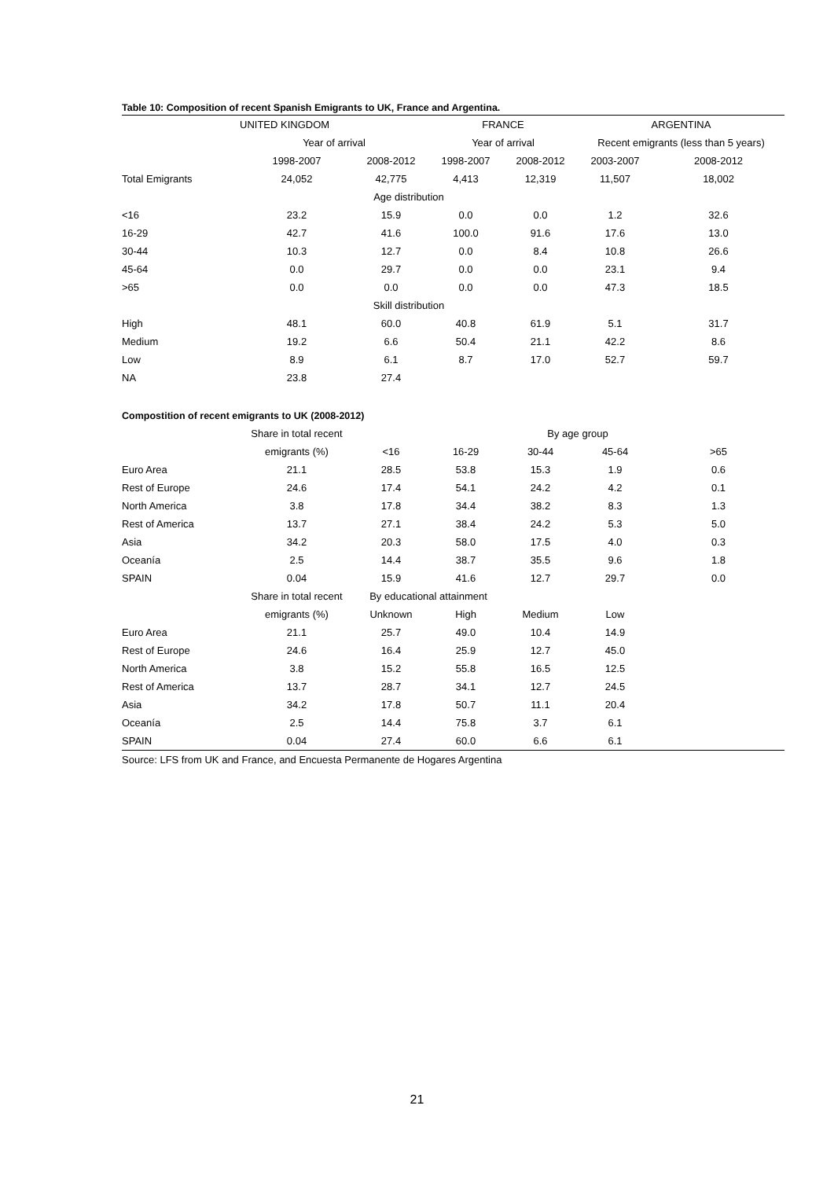Table 10: Composition of recent Spanish Emigrants to UK, France and Argentina.
| | UNITED KINGDOM | | FRANCE | | ARGENTINA | |
| --- | --- | --- | --- | --- | --- | --- |
| | Year of arrival | | Year of arrival | | Recent emigrants (less than 5 years) | |
| | 1998-2007 | 2008-2012 | 1998-2007 | 2008-2012 | 2003-2007 | 2008-2012 |
| Total Emigrants | 24,052 | 42,775 | 4,413 | 12,319 | 11,507 | 18,002 |
| | Age distribution | | | | | |
| <16 | 23.2 | 15.9 | 0.0 | 0.0 | 1.2 | 32.6 |
| 16-29 | 42.7 | 41.6 | 100.0 | 91.6 | 17.6 | 13.0 |
| 30-44 | 10.3 | 12.7 | 0.0 | 8.4 | 10.8 | 26.6 |
| 45-64 | 0.0 | 29.7 | 0.0 | 0.0 | 23.1 | 9.4 |
| >65 | 0.0 | 0.0 | 0.0 | 0.0 | 47.3 | 18.5 |
| | Skill distribution | | | | | |
| High | 48.1 | 60.0 | 40.8 | 61.9 | 5.1 | 31.7 |
| Medium | 19.2 | 6.6 | 50.4 | 21.1 | 42.2 | 8.6 |
| Low | 8.9 | 6.1 | 8.7 | 17.0 | 52.7 | 59.7 |
| NA | 23.8 | 27.4 | | | | |
Compostition of recent emigrants to UK (2008-2012)
| | Share in total recent | | | By age group | | |
| --- | --- | --- | --- | --- | --- | --- |
| | emigrants (%) | <16 | 16-29 | 30-44 | 45-64 | >65 |
| Euro Area | 21.1 | 28.5 | 53.8 | 15.3 | 1.9 | 0.6 |
| Rest of Europe | 24.6 | 17.4 | 54.1 | 24.2 | 4.2 | 0.1 |
| North America | 3.8 | 17.8 | 34.4 | 38.2 | 8.3 | 1.3 |
| Rest of America | 13.7 | 27.1 | 38.4 | 24.2 | 5.3 | 5.0 |
| Asia | 34.2 | 20.3 | 58.0 | 17.5 | 4.0 | 0.3 |
| Oceanía | 2.5 | 14.4 | 38.7 | 35.5 | 9.6 | 1.8 |
| SPAIN | 0.04 | 15.9 | 41.6 | 12.7 | 29.7 | 0.0 |
| | Share in total recent | By educational attainment | | | | |
| | emigrants (%) | Unknown | High | Medium | Low | |
| Euro Area | 21.1 | 25.7 | 49.0 | 10.4 | 14.9 | |
| Rest of Europe | 24.6 | 16.4 | 25.9 | 12.7 | 45.0 | |
| North America | 3.8 | 15.2 | 55.8 | 16.5 | 12.5 | |
| Rest of America | 13.7 | 28.7 | 34.1 | 12.7 | 24.5 | |
| Asia | 34.2 | 17.8 | 50.7 | 11.1 | 20.4 | |
| Oceanía | 2.5 | 14.4 | 75.8 | 3.7 | 6.1 | |
| SPAIN | 0.04 | 27.4 | 60.0 | 6.6 | 6.1 | |
Source: LFS from UK and France, and Encuesta Permanente de Hogares Argentina
21